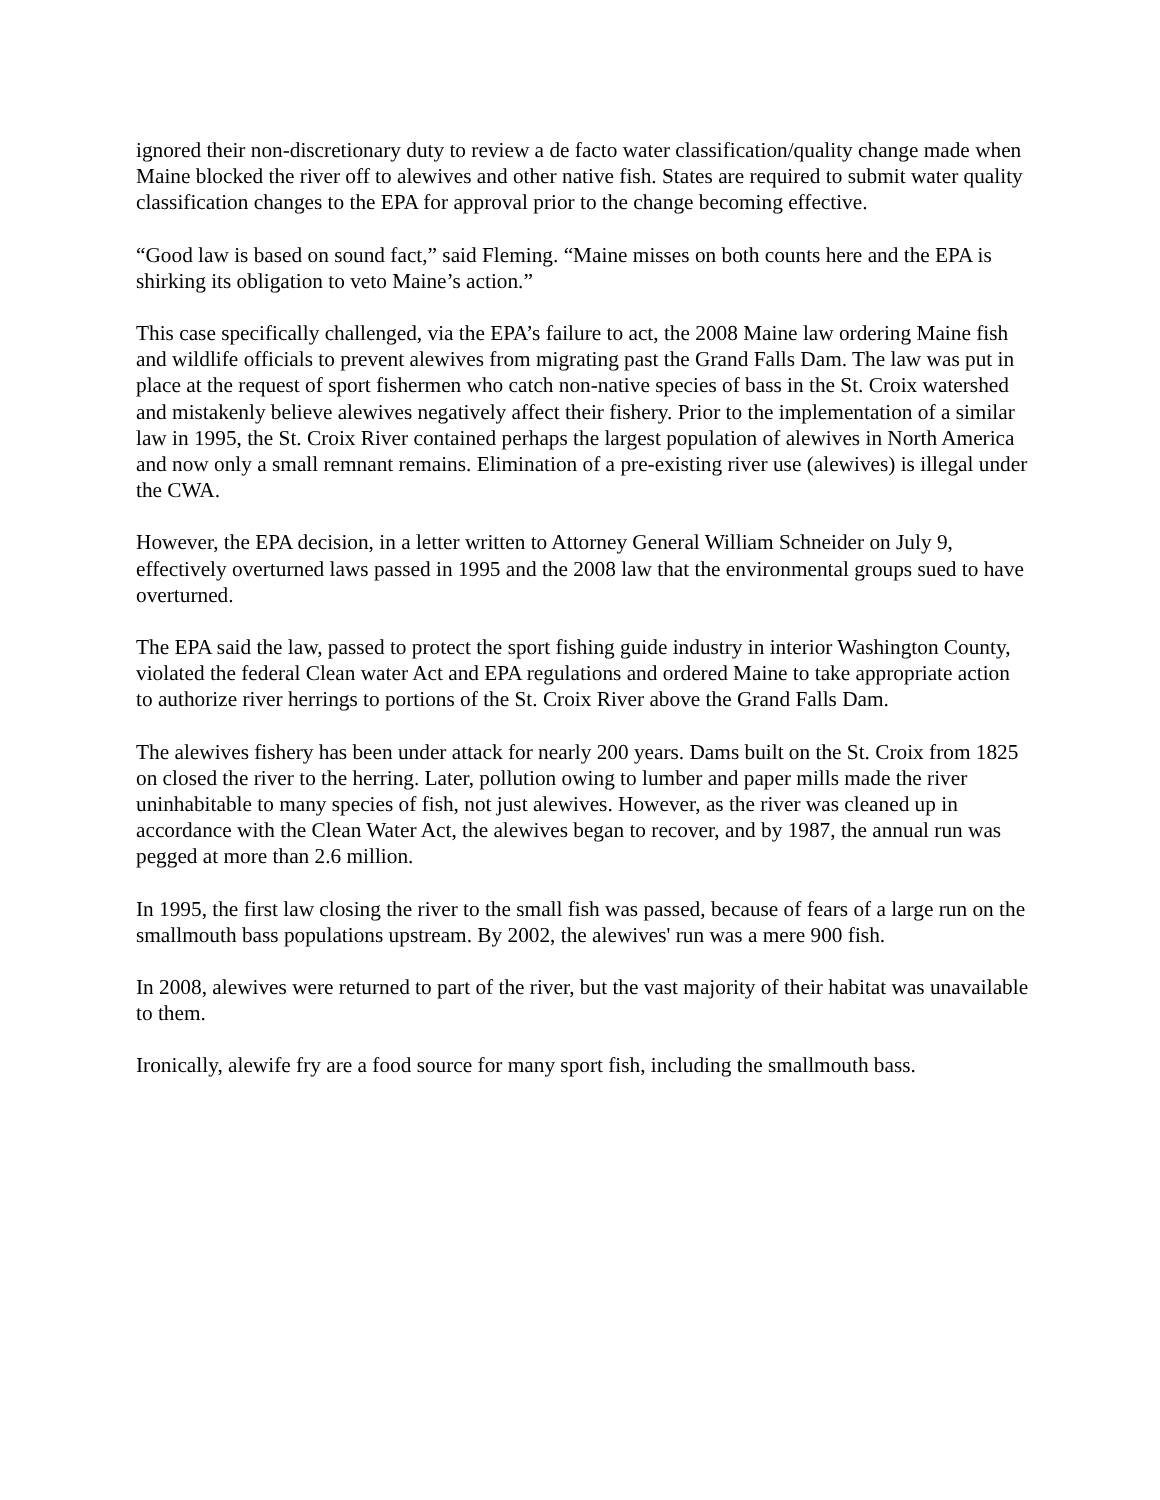ignored their non-discretionary duty to review a de facto water classification/quality change made when Maine blocked the river off to alewives and other native fish. States are required to submit water quality classification changes to the EPA for approval prior to the change becoming effective.
“Good law is based on sound fact,” said Fleming. “Maine misses on both counts here and the EPA is shirking its obligation to veto Maine’s action.”
This case specifically challenged, via the EPA’s failure to act, the 2008 Maine law ordering Maine fish and wildlife officials to prevent alewives from migrating past the Grand Falls Dam. The law was put in place at the request of sport fishermen who catch non-native species of bass in the St. Croix watershed and mistakenly believe alewives negatively affect their fishery. Prior to the implementation of a similar law in 1995, the St. Croix River contained perhaps the largest population of alewives in North America and now only a small remnant remains. Elimination of a pre-existing river use (alewives) is illegal under the CWA.
However, the EPA decision, in a letter written to Attorney General William Schneider on July 9, effectively overturned laws passed in 1995 and the 2008 law that the environmental groups sued to have overturned.
The EPA said the law, passed to protect the sport fishing guide industry in interior Washington County, violated the federal Clean water Act and EPA regulations and ordered Maine to take appropriate action to authorize river herrings to portions of the St. Croix River above the Grand Falls Dam.
The alewives fishery has been under attack for nearly 200 years. Dams built on the St. Croix from 1825 on closed the river to the herring. Later, pollution owing to lumber and paper mills made the river uninhabitable to many species of fish, not just alewives. However, as the river was cleaned up in accordance with the Clean Water Act, the alewives began to recover, and by 1987, the annual run was pegged at more than 2.6 million.
In 1995, the first law closing the river to the small fish was passed, because of fears of a large run on the smallmouth bass populations upstream. By 2002, the alewives' run was a mere 900 fish.
In 2008, alewives were returned to part of the river, but the vast majority of their habitat was unavailable to them.
Ironically, alewife fry are a food source for many sport fish, including the smallmouth bass.